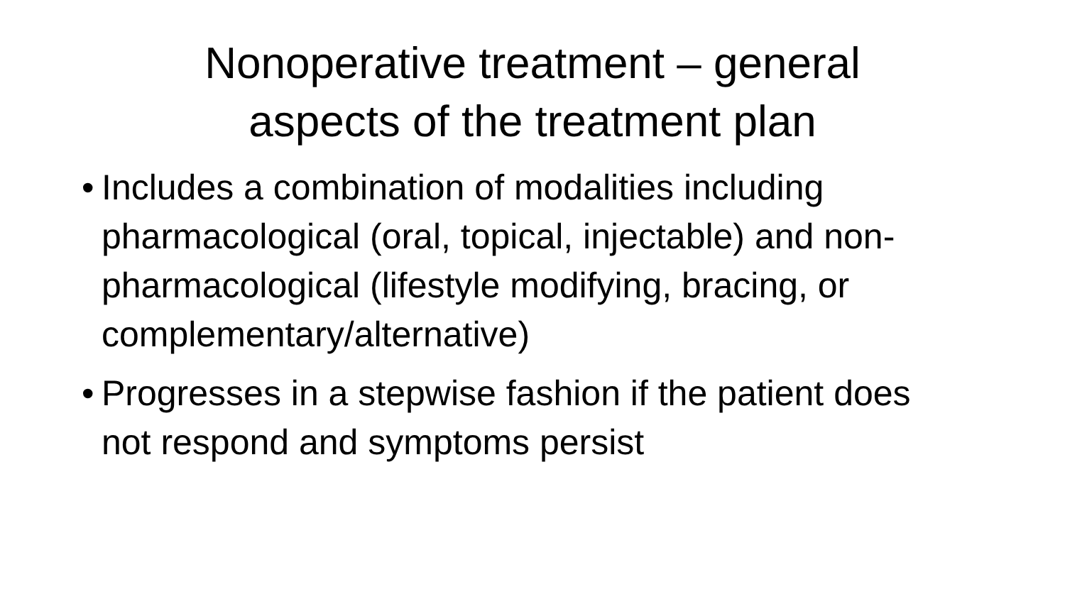Nonoperative treatment – general
aspects of the treatment plan
• Includes a combination of modalities including pharmacological (oral, topical, injectable) and non-pharmacological (lifestyle modifying, bracing, or complementary/alternative)
• Progresses in a stepwise fashion if the patient does not respond and symptoms persist